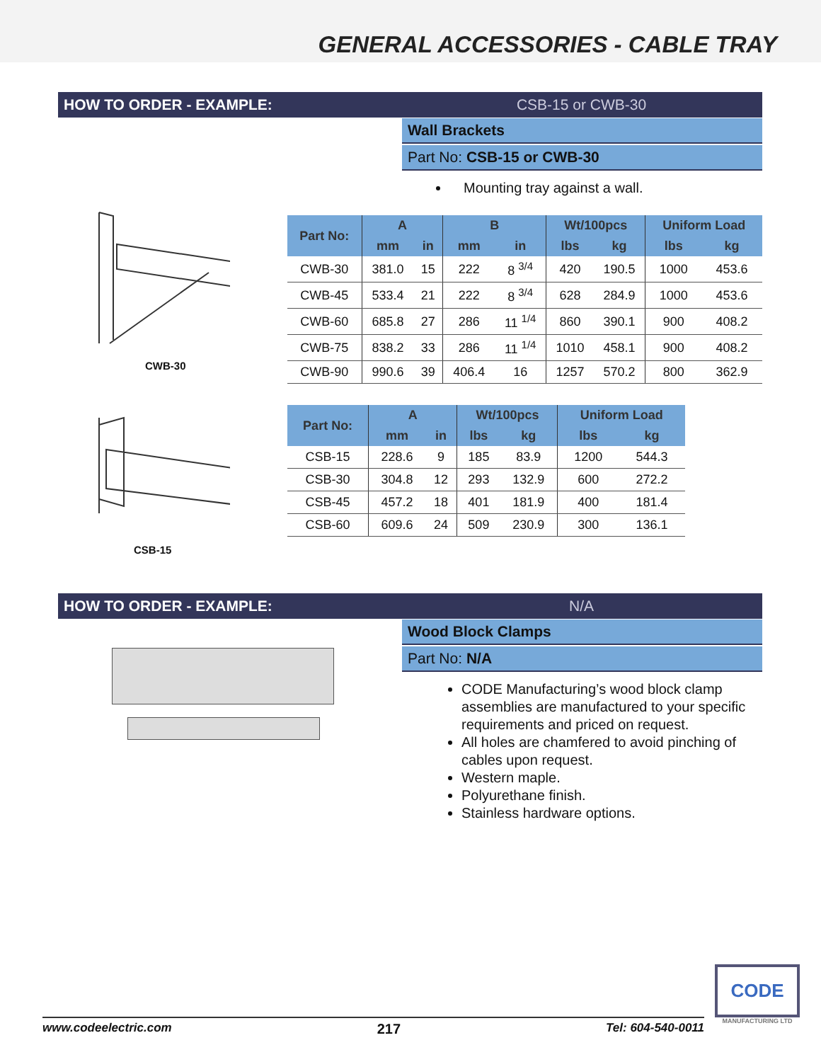GENERAL ACCESSORIES - CABLE TRAY
HOW TO ORDER - EXAMPLE: CSB-15 or CWB-30
Wall Brackets
Part No: CSB-15 or CWB-30
Mounting tray against a wall.
CWB-30
| Part No: | A | | B | | Wt/100pcs | | Uniform Load | |
| --- | --- | --- | --- | --- | --- | --- | --- | --- |
| | mm | in | mm | in | lbs | kg | lbs | kg |
| CWB-30 | 381.0 | 15 | 222 | 8 <sup>3/4</sup> | 420 | 190.5 | 1000 | 453.6 |
| CWB-45 | 533.4 | 21 | 222 | 8 <sup>3/4</sup> | 628 | 284.9 | 1000 | 453.6 |
| CWB-60 | 685.8 | 27 | 286 | 11 <sup>1/4</sup> | 860 | 390.1 | 900 | 408.2 |
| CWB-75 | 838.2 | 33 | 286 | 11 <sup>1/4</sup> | 1010 | 458.1 | 900 | 408.2 |
| CWB-90 | 990.6 | 39 | 406.4 | 16 | 1257 | 570.2 | 800 | 362.9 |
CSB-15
| Part No: | A | | Wt/100pcs | | Uniform Load | |
| --- | --- | --- | --- | --- | --- | --- |
| | mm | in | lbs | kg | lbs | kg |
| CSB-15 | 228.6 | 9 | 185 | 83.9 | 1200 | 544.3 |
| CSB-30 | 304.8 | 12 | 293 | 132.9 | 600 | 272.2 |
| CSB-45 | 457.2 | 18 | 401 | 181.9 | 400 | 181.4 |
| CSB-60 | 609.6 | 24 | 509 | 230.9 | 300 | 136.1 |
HOW TO ORDER - EXAMPLE: N/A
Wood Block Clamps
Part No: N/A
CODE Manufacturing’s wood block clamp assemblies are manufactured to your specific requirements and priced on request.
All holes are chamfered to avoid pinching of cables upon request.
Western maple.
Polyurethane finish.
Stainless hardware options.
CODE
MANUFACTURING LTD
www.codeelectric.com 217 Tel: 604-540-0011